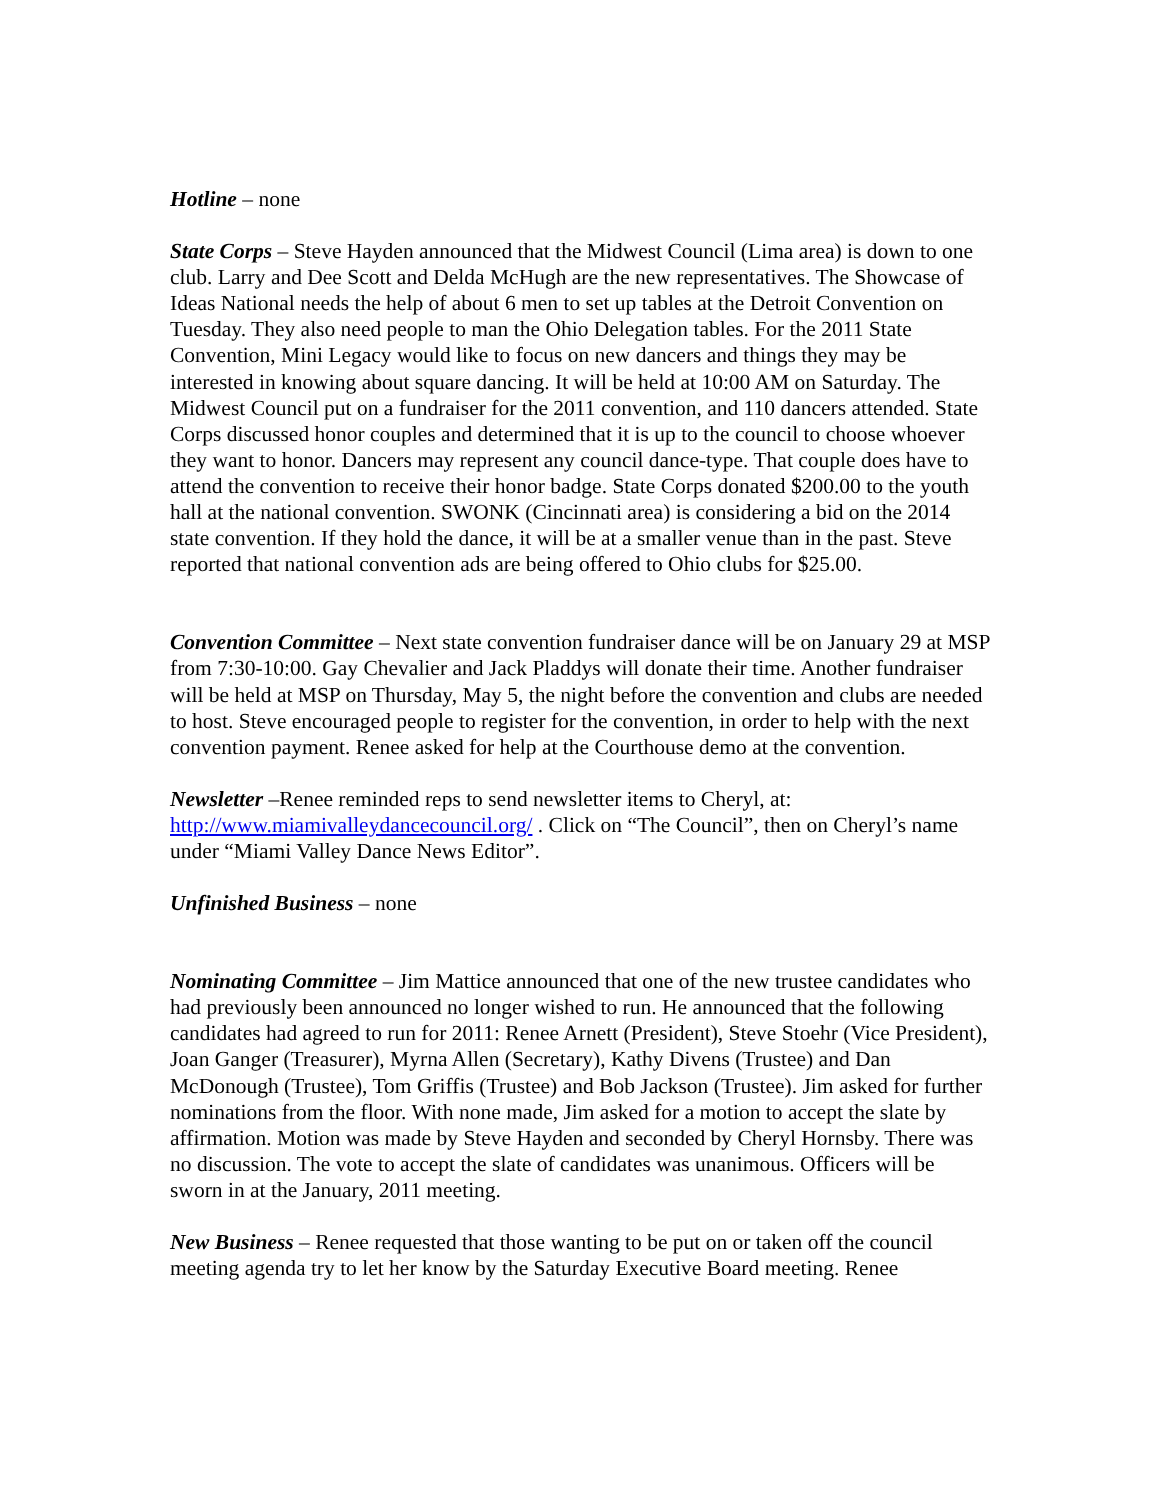Hotline – none
State Corps – Steve Hayden announced that the Midwest Council (Lima area) is down to one club. Larry and Dee Scott and Delda McHugh are the new representatives. The Showcase of Ideas National needs the help of about 6 men to set up tables at the Detroit Convention on Tuesday. They also need people to man the Ohio Delegation tables. For the 2011 State Convention, Mini Legacy would like to focus on new dancers and things they may be interested in knowing about square dancing. It will be held at 10:00 AM on Saturday. The Midwest Council put on a fundraiser for the 2011 convention, and 110 dancers attended. State Corps discussed honor couples and determined that it is up to the council to choose whoever they want to honor. Dancers may represent any council dance-type. That couple does have to attend the convention to receive their honor badge. State Corps donated $200.00 to the youth hall at the national convention. SWONK (Cincinnati area) is considering a bid on the 2014 state convention. If they hold the dance, it will be at a smaller venue than in the past. Steve reported that national convention ads are being offered to Ohio clubs for $25.00.
Convention Committee – Next state convention fundraiser dance will be on January 29 at MSP from 7:30-10:00. Gay Chevalier and Jack Pladdys will donate their time. Another fundraiser will be held at MSP on Thursday, May 5, the night before the convention and clubs are needed to host. Steve encouraged people to register for the convention, in order to help with the next convention payment. Renee asked for help at the Courthouse demo at the convention.
Newsletter –Renee reminded reps to send newsletter items to Cheryl, at: http://www.miamivalleydancecouncil.org/ . Click on “The Council”, then on Cheryl’s name under “Miami Valley Dance News Editor”.
Unfinished Business – none
Nominating Committee – Jim Mattice announced that one of the new trustee candidates who had previously been announced no longer wished to run. He announced that the following candidates had agreed to run for 2011: Renee Arnett (President), Steve Stoehr (Vice President), Joan Ganger (Treasurer), Myrna Allen (Secretary), Kathy Divens (Trustee) and Dan McDonough (Trustee), Tom Griffis (Trustee) and Bob Jackson (Trustee). Jim asked for further nominations from the floor. With none made, Jim asked for a motion to accept the slate by affirmation. Motion was made by Steve Hayden and seconded by Cheryl Hornsby. There was no discussion. The vote to accept the slate of candidates was unanimous. Officers will be sworn in at the January, 2011 meeting.
New Business – Renee requested that those wanting to be put on or taken off the council meeting agenda try to let her know by the Saturday Executive Board meeting. Renee